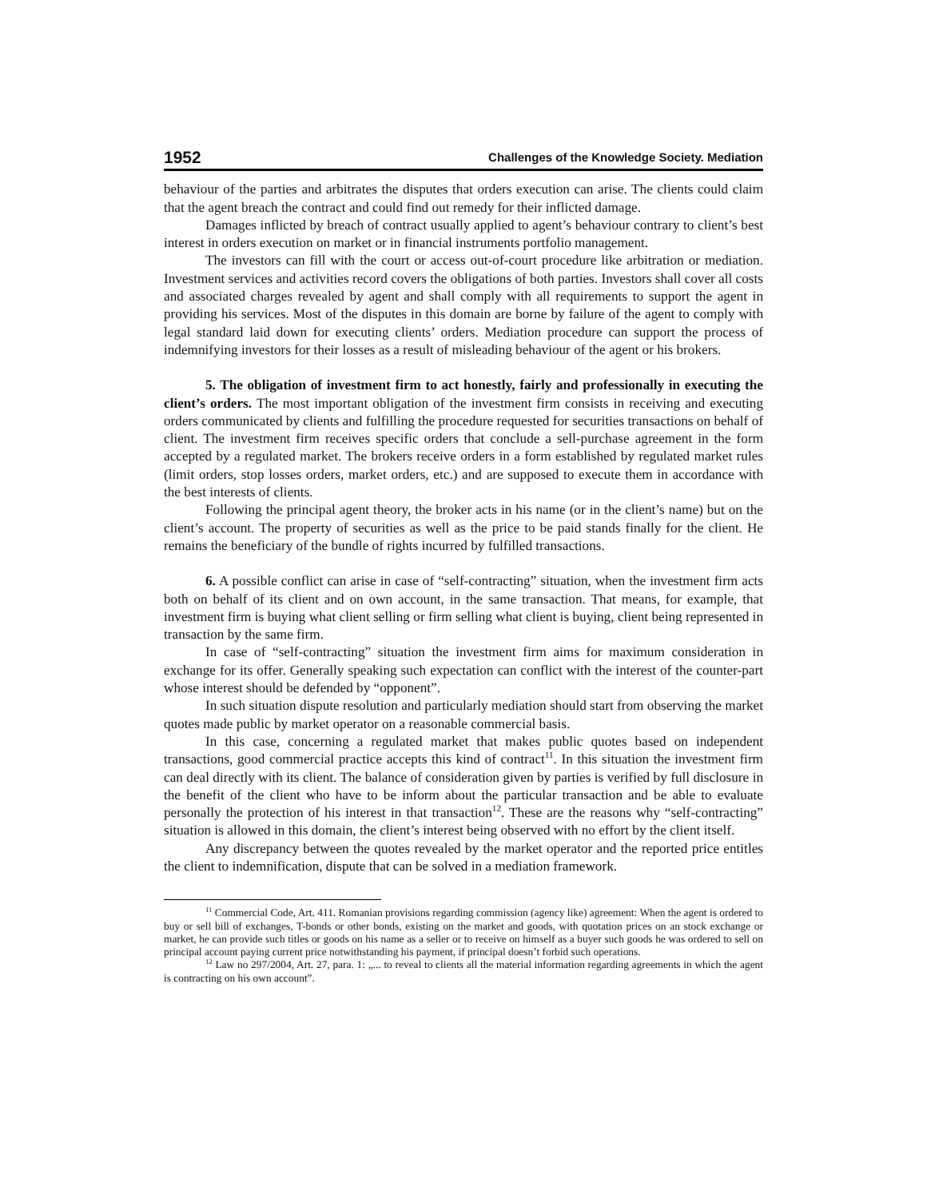1952 Challenges of the Knowledge Society. Mediation
behaviour of the parties and arbitrates the disputes that orders execution can arise. The clients could claim that the agent breach the contract and could find out remedy for their inflicted damage.
Damages inflicted by breach of contract usually applied to agent’s behaviour contrary to client’s best interest in orders execution on market or in financial instruments portfolio management.
The investors can fill with the court or access out-of-court procedure like arbitration or mediation. Investment services and activities record covers the obligations of both parties. Investors shall cover all costs and associated charges revealed by agent and shall comply with all requirements to support the agent in providing his services. Most of the disputes in this domain are borne by failure of the agent to comply with legal standard laid down for executing clients’ orders. Mediation procedure can support the process of indemnifying investors for their losses as a result of misleading behaviour of the agent or his brokers.
5. The obligation of investment firm to act honestly, fairly and professionally in executing the client’s orders. The most important obligation of the investment firm consists in receiving and executing orders communicated by clients and fulfilling the procedure requested for securities transactions on behalf of client. The investment firm receives specific orders that conclude a sell-purchase agreement in the form accepted by a regulated market. The brokers receive orders in a form established by regulated market rules (limit orders, stop losses orders, market orders, etc.) and are supposed to execute them in accordance with the best interests of clients.
Following the principal agent theory, the broker acts in his name (or in the client’s name) but on the client’s account. The property of securities as well as the price to be paid stands finally for the client. He remains the beneficiary of the bundle of rights incurred by fulfilled transactions.
6. A possible conflict can arise in case of “self-contracting” situation, when the investment firm acts both on behalf of its client and on own account, in the same transaction. That means, for example, that investment firm is buying what client selling or firm selling what client is buying, client being represented in transaction by the same firm.
In case of “self-contracting” situation the investment firm aims for maximum consideration in exchange for its offer. Generally speaking such expectation can conflict with the interest of the counter-part whose interest should be defended by “opponent”.
In such situation dispute resolution and particularly mediation should start from observing the market quotes made public by market operator on a reasonable commercial basis.
In this case, concerning a regulated market that makes public quotes based on independent transactions, good commercial practice accepts this kind of contract<sup>11</sup>. In this situation the investment firm can deal directly with its client. The balance of consideration given by parties is verified by full disclosure in the benefit of the client who have to be inform about the particular transaction and be able to evaluate personally the protection of his interest in that transaction<sup>12</sup>. These are the reasons why “self-contracting” situation is allowed in this domain, the client’s interest being observed with no effort by the client itself.
Any discrepancy between the quotes revealed by the market operator and the reported price entitles the client to indemnification, dispute that can be solved in a mediation framework.
<sup>11</sup> Commercial Code, Art. 411. Romanian provisions regarding commission (agency like) agreement: When the agent is ordered to buy or sell bill of exchanges, T-bonds or other bonds, existing on the market and goods, with quotation prices on an stock exchange or market, he can provide such titles or goods on his name as a seller or to receive on himself as a buyer such goods he was ordered to sell on principal account paying current price notwithstanding his payment, if principal doesn’t forbid such operations.
<sup>12</sup> Law no 297/2004, Art. 27, para. 1: „... to reveal to clients all the material information regarding agreements in which the agent is contracting on his own account”.